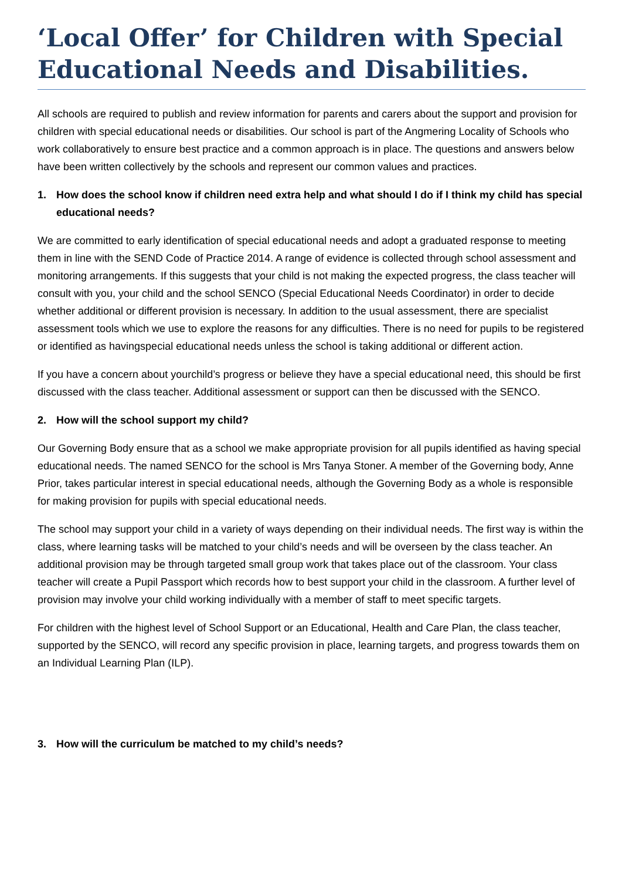‘Local Offer’ for Children with Special Educational Needs and Disabilities.
All schools are required to publish and review information for parents and carers about the support and provision for children with special educational needs or disabilities. Our school is part of the Angmering Locality of Schools who work collaboratively to ensure best practice and a common approach is in place. The questions and answers below have been written collectively by the schools and represent our common values and practices.
1. How does the school know if children need extra help and what should I do if I think my child has special educational needs?
We are committed to early identification of special educational needs and adopt a graduated response to meeting them in line with the SEND Code of Practice 2014. A range of evidence is collected through school assessment and monitoring arrangements. If this suggests that your child is not making the expected progress, the class teacher will consult with you, your child and the school SENCO (Special Educational Needs Coordinator) in order to decide whether additional or different provision is necessary. In addition to the usual assessment, there are specialist assessment tools which we use to explore the reasons for any difficulties. There is no need for pupils to be registered or identified as havingspecial educational needs unless the school is taking additional or different action.
If you have a concern about yourchild’s progress or believe they have a special educational need, this should be first discussed with the class teacher. Additional assessment or support can then be discussed with the SENCO.
2. How will the school support my child?
Our Governing Body ensure that as a school we make appropriate provision for all pupils identified as having special educational needs. The named SENCO for the school is Mrs Tanya Stoner. A member of the Governing body, Anne Prior, takes particular interest in special educational needs, although the Governing Body as a whole is responsible for making provision for pupils with special educational needs.
The school may support your child in a variety of ways depending on their individual needs. The first way is within the class, where learning tasks will be matched to your child’s needs and will be overseen by the class teacher. An additional provision may be through targeted small group work that takes place out of the classroom. Your class teacher will create a Pupil Passport which records how to best support your child in the classroom. A further level of provision may involve your child working individually with a member of staff to meet specific targets.
For children with the highest level of School Support or an Educational, Health and Care Plan, the class teacher, supported by the SENCO, will record any specific provision in place, learning targets, and progress towards them on an Individual Learning Plan (ILP).
3. How will the curriculum be matched to my child’s needs?